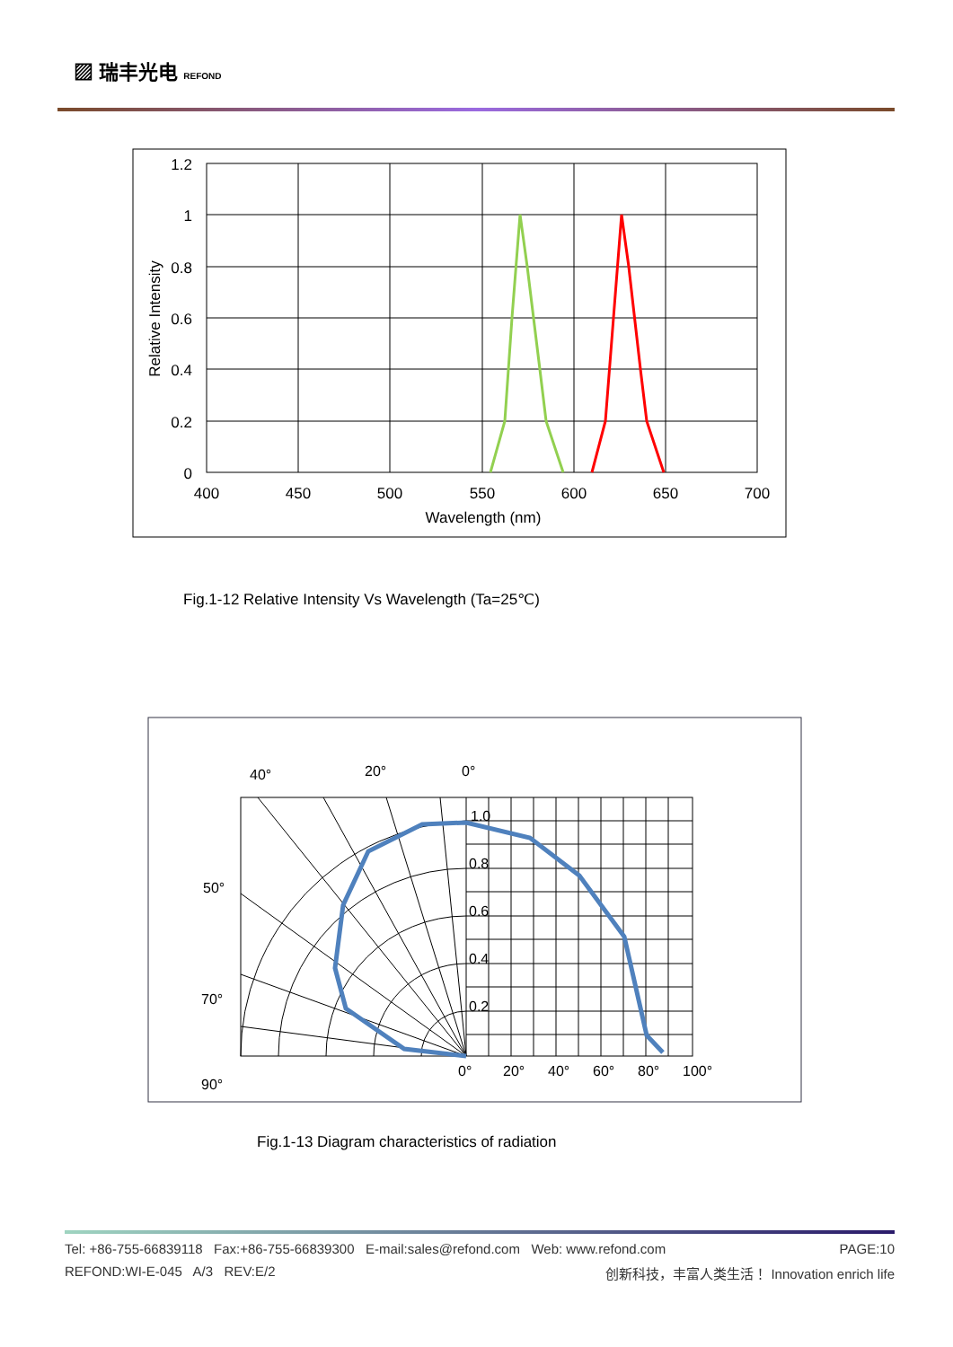▨ 瑞丰光电 REFOND
1.2
1
0.8
0.6
0.4
0.2
0
400
450
500
550
600
650
700
Wavelength (nm)
Relative Intensity
Fig.1-12 Relative Intensity Vs Wavelength (Ta=25℃)
40°
20°
0°
50°
70°
90°
1.0
0.8
0.6
0.4
0.2
0°
20°
40°
60°
80°
100°
Fig.1-13 Diagram characteristics of radiation
Tel: +86-755-66839118 Fax:+86-755-66839300 E-mail:sales@refond.com Web: www.refond.com PAGE:10
REFOND:WI-E-045 A/3 REV:E/2 创新科技，丰富人类生活！ Innovation enrich life